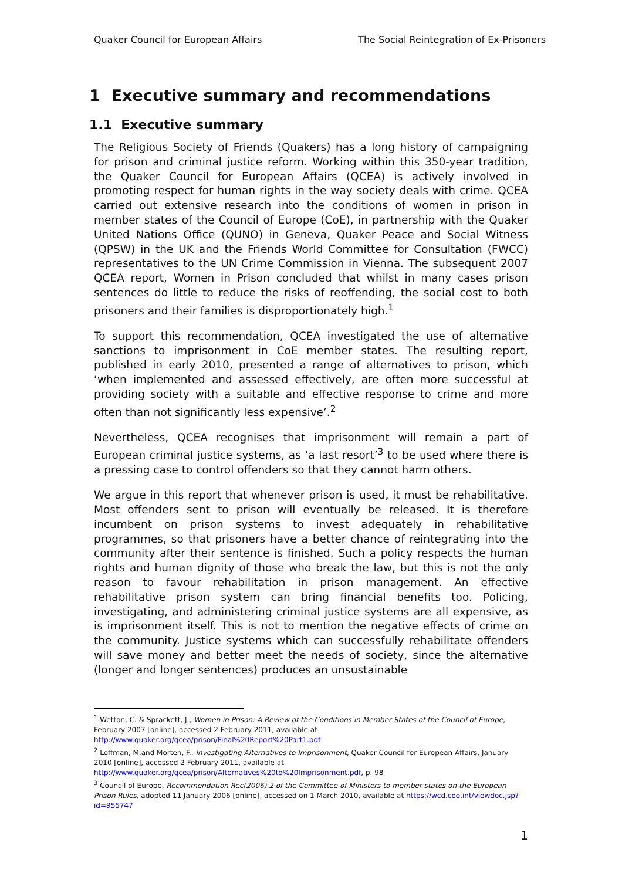Quaker Council for European Affairs The Social Reintegration of Ex-Prisoners
1 Executive summary and recommendations
1.1 Executive summary
The Religious Society of Friends (Quakers) has a long history of campaigning for prison and criminal justice reform. Working within this 350-year tradition, the Quaker Council for European Affairs (QCEA) is actively involved in promoting respect for human rights in the way society deals with crime. QCEA carried out extensive research into the conditions of women in prison in member states of the Council of Europe (CoE), in partnership with the Quaker United Nations Office (QUNO) in Geneva, Quaker Peace and Social Witness (QPSW) in the UK and the Friends World Committee for Consultation (FWCC) representatives to the UN Crime Commission in Vienna. The subsequent 2007 QCEA report, Women in Prison concluded that whilst in many cases prison sentences do little to reduce the risks of reoffending, the social cost to both prisoners and their families is disproportionately high.<sup>1</sup>
To support this recommendation, QCEA investigated the use of alternative sanctions to imprisonment in CoE member states. The resulting report, published in early 2010, presented a range of alternatives to prison, which ‘when implemented and assessed effectively, are often more successful at providing society with a suitable and effective response to crime and more often than not significantly less expensive’.<sup>2</sup>
Nevertheless, QCEA recognises that imprisonment will remain a part of European criminal justice systems, as ‘a last resort’<sup>3</sup> to be used where there is a pressing case to control offenders so that they cannot harm others.
We argue in this report that whenever prison is used, it must be rehabilitative. Most offenders sent to prison will eventually be released. It is therefore incumbent on prison systems to invest adequately in rehabilitative programmes, so that prisoners have a better chance of reintegrating into the community after their sentence is finished. Such a policy respects the human rights and human dignity of those who break the law, but this is not the only reason to favour rehabilitation in prison management. An effective rehabilitative prison system can bring financial benefits too. Policing, investigating, and administering criminal justice systems are all expensive, as is imprisonment itself. This is not to mention the negative effects of crime on the community. Justice systems which can successfully rehabilitate offenders will save money and better meet the needs of society, since the alternative (longer and longer sentences) produces an unsustainable
<sup>1</sup> Wetton, C. & Sprackett, J., Women in Prison: A Review of the Conditions in Member States of the Council of Europe, February 2007 [online], accessed 2 February 2011, available at http://www.quaker.org/qcea/prison/Final%20Report%20Part1.pdf
<sup>2</sup> Loffman, M.and Morten, F., Investigating Alternatives to Imprisonment, Quaker Council for European Affairs, January 2010 [online], accessed 2 February 2011, available at http://www.quaker.org/qcea/prison/Alternatives%20to%20Imprisonment.pdf, p. 98
<sup>3</sup> Council of Europe, Recommendation Rec(2006) 2 of the Committee of Ministers to member states on the European Prison Rules, adopted 11 January 2006 [online], accessed on 1 March 2010, available at https://wcd.coe.int/viewdoc.jsp?id=955747
1